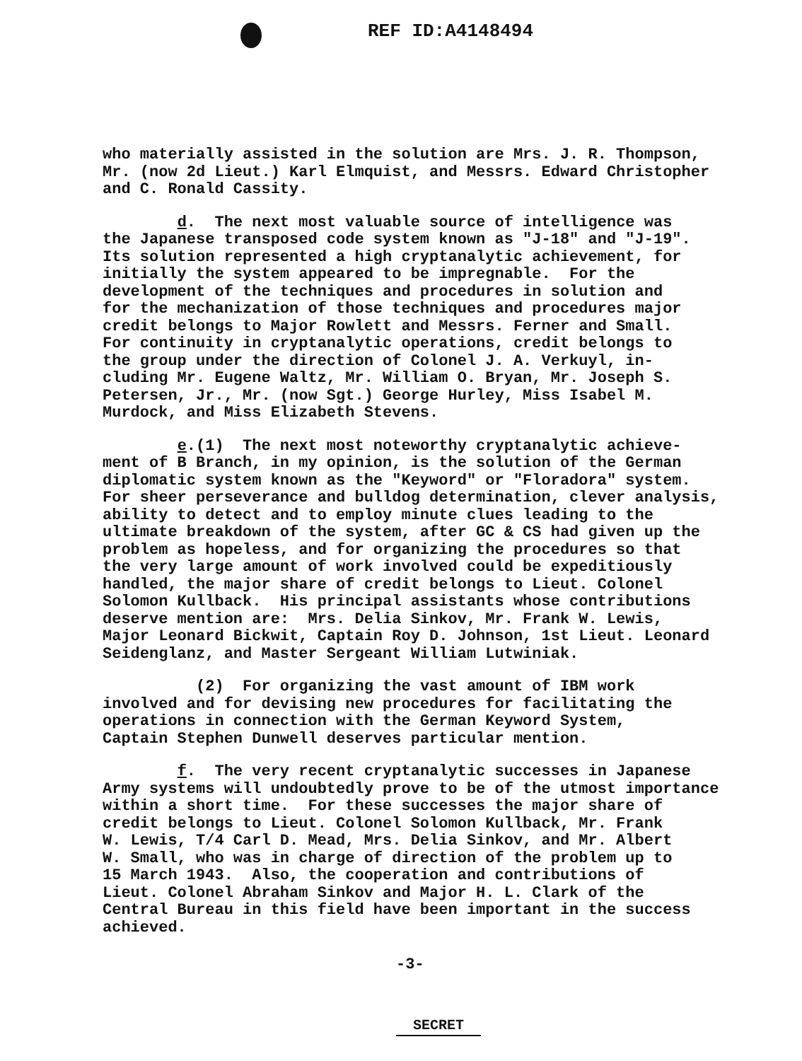REF ID:A4148494
who materially assisted in the solution are Mrs. J. R. Thompson, Mr. (now 2d Lieut.) Karl Elmquist, and Messrs. Edward Christopher and C. Ronald Cassity.
d. The next most valuable source of intelligence was the Japanese transposed code system known as "J-18" and "J-19". Its solution represented a high cryptanalytic achievement, for initially the system appeared to be impregnable. For the development of the techniques and procedures in solution and for the mechanization of those techniques and procedures major credit belongs to Major Rowlett and Messrs. Ferner and Small. For continuity in cryptanalytic operations, credit belongs to the group under the direction of Colonel J. A. Verkuyl, in- cluding Mr. Eugene Waltz, Mr. William O. Bryan, Mr. Joseph S. Petersen, Jr., Mr. (now Sgt.) George Hurley, Miss Isabel M. Murdock, and Miss Elizabeth Stevens.
e.(1) The next most noteworthy cryptanalytic achieve- ment of B Branch, in my opinion, is the solution of the German diplomatic system known as the "Keyword" or "Floradora" system. For sheer perseverance and bulldog determination, clever analysis, ability to detect and to employ minute clues leading to the ultimate breakdown of the system, after GC & CS had given up the problem as hopeless, and for organizing the procedures so that the very large amount of work involved could be expeditiously handled, the major share of credit belongs to Lieut. Colonel Solomon Kullback. His principal assistants whose contributions deserve mention are: Mrs. Delia Sinkov, Mr. Frank W. Lewis, Major Leonard Bickwit, Captain Roy D. Johnson, 1st Lieut. Leonard Seidenglanz, and Master Sergeant William Lutwiniak.
(2) For organizing the vast amount of IBM work involved and for devising new procedures for facilitating the operations in connection with the German Keyword System, Captain Stephen Dunwell deserves particular mention.
f. The very recent cryptanalytic successes in Japanese Army systems will undoubtedly prove to be of the utmost importance within a short time. For these successes the major share of credit belongs to Lieut. Colonel Solomon Kullback, Mr. Frank W. Lewis, T/4 Carl D. Mead, Mrs. Delia Sinkov, and Mr. Albert W. Small, who was in charge of direction of the problem up to 15 March 1943. Also, the cooperation and contributions of Lieut. Colonel Abraham Sinkov and Major H. L. Clark of the Central Bureau in this field have been important in the success achieved.
-3-
SECRET